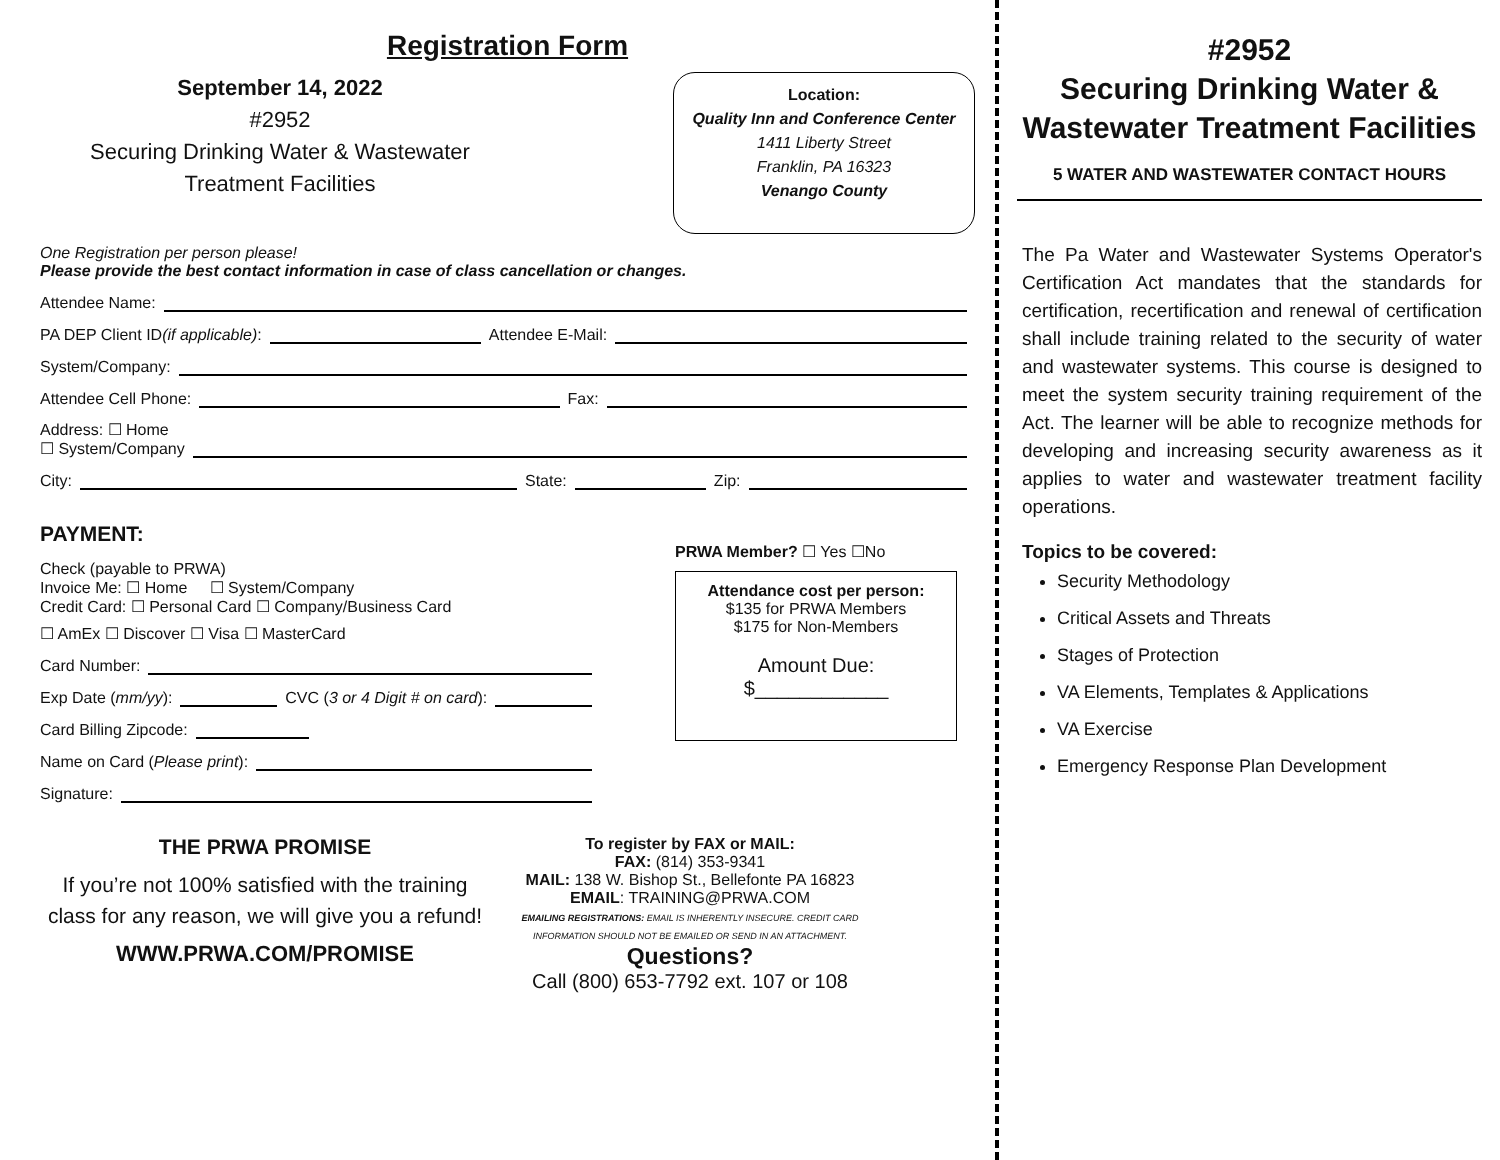Registration Form
September 14, 2022
#2952
Securing Drinking Water & Wastewater Treatment Facilities
Location:
Quality Inn and Conference Center
1411 Liberty Street
Franklin, PA 16323
Venango County
One Registration per person please!
Please provide the best contact information in case of class cancellation or changes.
Attendee Name:
PA DEP Client ID (if applicable): Attendee E-Mail:
System/Company:
Attendee Cell Phone: Fax:
Address: ☐ Home
☐ System/Company
City: State: Zip:
PAYMENT:
Check (payable to PRWA)
Invoice Me: ☐ Home ☐ System/Company
Credit Card: ☐ Personal Card ☐ Company/Business Card
☐ AmEx ☐ Discover ☐ Visa ☐ MasterCard
Card Number:
Exp Date (mm/yy): CVC (3 or 4 Digit # on card):
Card Billing Zipcode:
Name on Card (Please print):
Signature:
PRWA Member? ☐ Yes ☐No
Attendance cost per person:
$135 for PRWA Members
$175 for Non-Members
Amount Due:
$____________
THE PRWA PROMISE
If you’re not 100% satisfied with the training class for any reason, we will give you a refund!
WWW.PRWA.COM/PROMISE
To register by FAX or MAIL:
FAX: (814) 353-9341
MAIL: 138 W. Bishop St., Bellefonte PA 16823
EMAIL: TRAINING@PRWA.COM
EMAILING REGISTRATIONS: EMAIL IS INHERENTLY INSECURE. CREDIT CARD INFORMATION SHOULD NOT BE EMAILED OR SEND IN AN ATTACHMENT.
Questions?
Call (800) 653-7792 ext. 107 or 108
#2952
Securing Drinking Water & Wastewater Treatment Facilities
5 WATER AND WASTEWATER CONTACT HOURS
The Pa Water and Wastewater Systems Operator's Certification Act mandates that the standards for certification, recertification and renewal of certification shall include training related to the security of water and wastewater systems. This course is designed to meet the system security training requirement of the Act. The learner will be able to recognize methods for developing and increasing security awareness as it applies to water and wastewater treatment facility operations.
Topics to be covered:
Security Methodology
Critical Assets and Threats
Stages of Protection
VA Elements, Templates & Applications
VA Exercise
Emergency Response Plan Development